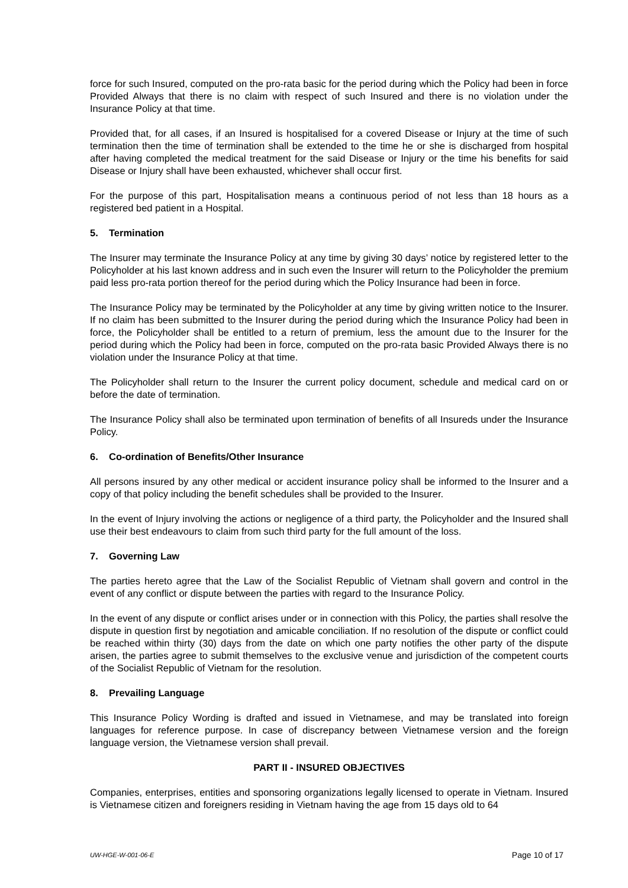force for such Insured, computed on the pro-rata basic for the period during which the Policy had been in force Provided Always that there is no claim with respect of such Insured and there is no violation under the Insurance Policy at that time.
Provided that, for all cases, if an Insured is hospitalised for a covered Disease or Injury at the time of such termination then the time of termination shall be extended to the time he or she is discharged from hospital after having completed the medical treatment for the said Disease or Injury or the time his benefits for said Disease or Injury shall have been exhausted, whichever shall occur first.
For the purpose of this part, Hospitalisation means a continuous period of not less than 18 hours as a registered bed patient in a Hospital.
5. Termination
The Insurer may terminate the Insurance Policy at any time by giving 30 days’ notice by registered letter to the Policyholder at his last known address and in such even the Insurer will return to the Policyholder the premium paid less pro-rata portion thereof for the period during which the Policy Insurance had been in force.
The Insurance Policy may be terminated by the Policyholder at any time by giving written notice to the Insurer. If no claim has been submitted to the Insurer during the period during which the Insurance Policy had been in force, the Policyholder shall be entitled to a return of premium, less the amount due to the Insurer for the period during which the Policy had been in force, computed on the pro-rata basic Provided Always there is no violation under the Insurance Policy at that time.
The Policyholder shall return to the Insurer the current policy document, schedule and medical card on or before the date of termination.
The Insurance Policy shall also be terminated upon termination of benefits of all Insureds under the Insurance Policy.
6. Co-ordination of Benefits/Other Insurance
All persons insured by any other medical or accident insurance policy shall be informed to the Insurer and a copy of that policy including the benefit schedules shall be provided to the Insurer.
In the event of Injury involving the actions or negligence of a third party, the Policyholder and the Insured shall use their best endeavours to claim from such third party for the full amount of the loss.
7. Governing Law
The parties hereto agree that the Law of the Socialist Republic of Vietnam shall govern and control in the event of any conflict or dispute between the parties with regard to the Insurance Policy.
In the event of any dispute or conflict arises under or in connection with this Policy, the parties shall resolve the dispute in question first by negotiation and amicable conciliation. If no resolution of the dispute or conflict could be reached within thirty (30) days from the date on which one party notifies the other party of the dispute arisen, the parties agree to submit themselves to the exclusive venue and jurisdiction of the competent courts of the Socialist Republic of Vietnam for the resolution.
8. Prevailing Language
This Insurance Policy Wording is drafted and issued in Vietnamese, and may be translated into foreign languages for reference purpose. In case of discrepancy between Vietnamese version and the foreign language version, the Vietnamese version shall prevail.
PART II - INSURED OBJECTIVES
Companies, enterprises, entities and sponsoring organizations legally licensed to operate in Vietnam. Insured is Vietnamese citizen and foreigners residing in Vietnam having the age from 15 days old to 64
UW-HGE-W-001-06-E Page 10 of 17